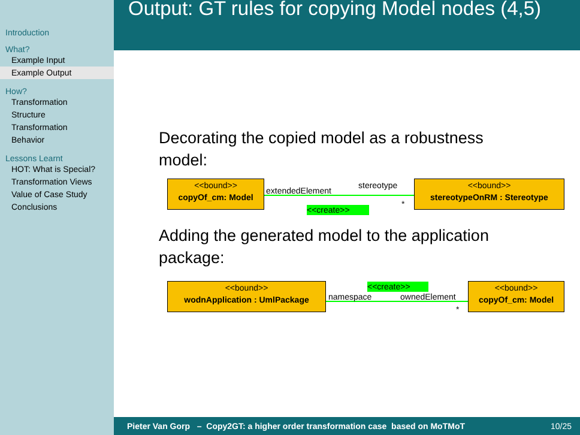Introduction
What?
Example Input
Example Output
How?
Transformation Structure
Transformation Behavior
Lessons Learnt
HOT: What is Special?
Transformation Views
Value of Case Study
Conclusions
Output: GT rules for copying Model nodes (4,5)
Decorating the copied model as a robustness model:
<<bound>>
copyOf_cm: Model
extendedElement
stereotype
*
<<create>>
<<bound>>
stereotypeOnRM : Stereotype
Adding the generated model to the application package:
<<bound>>
wodnApplication : UmlPackage
<<create>>
namespace ownedElement
*
<<bound>>
copyOf_cm: Model
Pieter Van Gorp – Copy2GT: a higher order transformation case based on MoTMoT 10/25